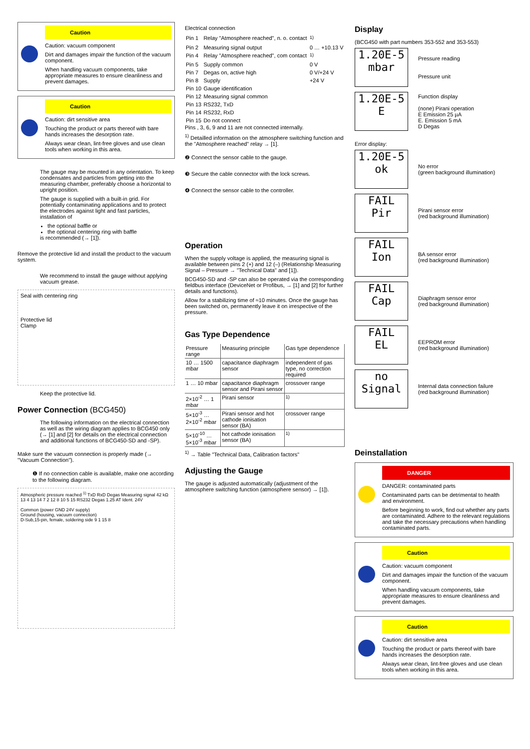Caution
Caution: vacuum component
Dirt and damages impair the function of the vacuum component.
When handling vacuum components, take appropriate measures to ensure cleanliness and prevent damages.
Caution
Caution: dirt sensitive area
Touching the product or parts thereof with bare hands increases the desorption rate.
Always wear clean, lint-free gloves and use clean tools when working in this area.
The gauge may be mounted in any orientation. To keep condensates and particles from getting into the measuring chamber, preferably choose a horizontal to upright position.
The gauge is supplied with a built-in grid. For potentially contaminating applications and to protect the electrodes against light and fast particles, installation of
the optional baffle or
the optional centering ring with baffle
is recommended (→ [1]).
Remove the protective lid and install the product to the vacuum system.
We recommend to install the gauge without applying vacuum grease.
Seal with centering ring
Protective lid
Clamp
Keep the protective lid.
Power Connection (BCG450)
The following information on the electrical connection as well as the wiring diagram applies to BCG450 only (→ [1] and [2] for details on the electrical connection and additional functions of BCG450-SD and -SP).
Make sure the vacuum connection is properly made (→ "Vacuum Connection").
❶ If no connection cable is available, make one according to the following diagram.
Atmospheric pressure reached <sup>1)</sup> TxD RxD Degas Measuring signal 42 kΩ 13 4 13 14 7 2 12 8 10 5 15 RS232 Degas 1.25 AT Ident. 24V
Common (power GND 24V supply)
Ground (housing, vacuum connection)
D-Sub,15-pin, female, soldering side 9 1 15 8
Electrical connection
| Pin 1 | Relay "Atmosphere reached", n. o. contact | <sup>1)</sup> |
| Pin 2 | Measuring signal output | 0 … +10.13 V |
| Pin 4 | Relay "Atmosphere reached", com contact | <sup>1)</sup> |
| Pin 5 | Supply common | 0 V |
| Pin 7 | Degas on, active high | 0 V/+24 V |
| Pin 8 | Supply | +24 V |
| Pin 10 | Gauge identification | |
| Pin 12 | Measuring signal common | |
| Pin 13 | RS232, TxD | |
| Pin 14 | RS232, RxD | |
| Pin 15 | Do not connect | |
Pins , 3, 6, 9 and 11 are not connected internally.
<sup>1)</sup> Detailled information on the atmosphere switching function and the "Atmosphere reached" relay → [1].
❷ Connect the sensor cable to the gauge.
❸ Secure the cable connector with the lock screws.
❹ Connect the sensor cable to the controller.
Operation
When the supply voltage is applied, the measuring signal is available between pins 2 (+) and 12 (–) (Relationship Measuring Signal – Pressure → "Technical Data" and [1]).
BCG450-SD and -SP can also be operated via the corresponding fieldbus interface (DeviceNet or Profibus, → [1] and [2] for further details and functions).
Allow for a stabilizing time of ≈10 minutes. Once the gauge has been switched on, permanently leave it on irrespective of the pressure.
Gas Type Dependence
| Pressure range | Measuring principle | Gas type dependence |
| --- | --- | --- |
| 10 … 1500 mbar | capacitance diaphragm sensor | independent of gas type, no correction required |
| 1 … 10 mbar | capacitance diaphragm sensor and Pirani sensor | crossover range |
| 2×10<sup>-2</sup> … 1 mbar | Pirani sensor | <sup>1)</sup> |
| 5×10<sup>-3</sup> … 2×10<sup>-2</sup> mbar | Pirani sensor and hot cathode ionisation sensor (BA) | crossover range |
| 5×10<sup>-10</sup> … 5×10<sup>-3</sup> mbar | hot cathode ionisation sensor (BA) | <sup>1)</sup> |
<sup>1)</sup> → Table "Technical Data, Calibration factors"
Adjusting the Gauge
The gauge is adjusted automatically (adjustment of the atmosphere switching function (atmosphere sensor) → [1]).
Display
(BCG450 with part numbers 353-552 and 353-553)
1.20E-5
mbar
Pressure reading
Pressure unit
1.20E-5
E
Function display
(none) Pirani operation
E Emission 25 µA
E. Emission 5 mA
D Degas
Error display:
1.20E-5
ok
No error
(green background illumination)
FAIL
Pir
Pirani sensor error
(red background illumination)
FAIL
Ion
BA sensor error
(red background illumination)
FAIL
Cap
Diaphragm sensor error
(red background illumination)
FAIL
EL
EEPROM error
(red background illumination)
no
Signal
Internal data connection failure
(red background illumination)
Deinstallation
DANGER
DANGER: contaminated parts
Contaminated parts can be detrimental to health and environment.
Before beginning to work, find out whether any parts are contaminated. Adhere to the relevant regulations and take the necessary precautions when handling contaminated parts.
Caution
Caution: vacuum component
Dirt and damages impair the function of the vacuum component.
When handling vacuum components, take appropriate measures to ensure cleanliness and prevent damages.
Caution
Caution: dirt sensitive area
Touching the product or parts thereof with bare hands increases the desorption rate.
Always wear clean, lint-free gloves and use clean tools when working in this area.